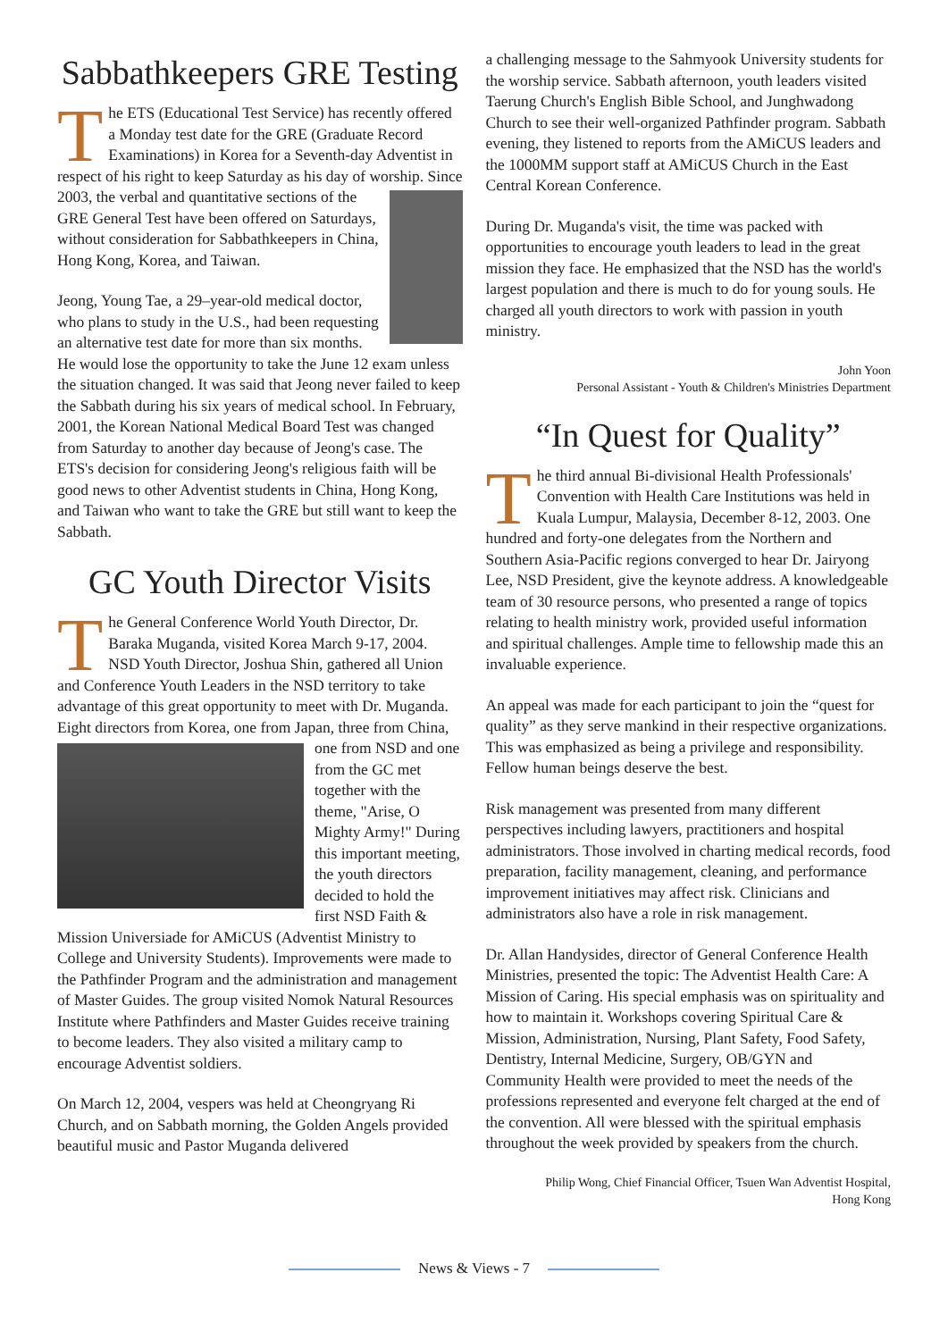Sabbathkeepers GRE Testing
The ETS (Educational Test Service) has recently offered a Monday test date for the GRE (Graduate Record Examinations) in Korea for a Seventh-day Adventist in respect of his right to keep Saturday as his day of worship. Since 2003, the verbal and quantitative sections of the GRE General Test have been offered on Saturdays, without consideration for Sabbathkeepers in China, Hong Kong, Korea, and Taiwan.
Jeong, Young Tae, a 29–year-old medical doctor, who plans to study in the U.S., had been requesting an alternative test date for more than six months. He would lose the opportunity to take the June 12 exam unless the situation changed. It was said that Jeong never failed to keep the Sabbath during his six years of medical school. In February, 2001, the Korean National Medical Board Test was changed from Saturday to another day because of Jeong's case. The ETS's decision for considering Jeong's religious faith will be good news to other Adventist students in China, Hong Kong, and Taiwan who want to take the GRE but still want to keep the Sabbath.
GC Youth Director Visits
The General Conference World Youth Director, Dr. Baraka Muganda, visited Korea March 9-17, 2004. NSD Youth Director, Joshua Shin, gathered all Union and Conference Youth Leaders in the NSD territory to take advantage of this great opportunity to meet with Dr. Muganda. Eight directors from Korea, one from Japan, three from China, one from NSD and one from the GC met together with the theme, "Arise, O Mighty Army!" During this important meeting, the youth directors decided to hold the first NSD Faith & Mission Universiade for AMiCUS (Adventist Ministry to College and University Students). Improvements were made to the Pathfinder Program and the administration and management of Master Guides. The group visited Nomok Natural Resources Institute where Pathfinders and Master Guides receive training to become leaders. They also visited a military camp to encourage Adventist soldiers.
On March 12, 2004, vespers was held at Cheongryang Ri Church, and on Sabbath morning, the Golden Angels provided beautiful music and Pastor Muganda delivered
a challenging message to the Sahmyook University students for the worship service. Sabbath afternoon, youth leaders visited Taerung Church's English Bible School, and Junghwadong Church to see their well-organized Pathfinder program. Sabbath evening, they listened to reports from the AMiCUS leaders and the 1000MM support staff at AMiCUS Church in the East Central Korean Conference.
During Dr. Muganda's visit, the time was packed with opportunities to encourage youth leaders to lead in the great mission they face. He emphasized that the NSD has the world's largest population and there is much to do for young souls. He charged all youth directors to work with passion in youth ministry.
John Yoon
Personal Assistant - Youth & Children's Ministries Department
“In Quest for Quality”
The third annual Bi-divisional Health Professionals' Convention with Health Care Institutions was held in Kuala Lumpur, Malaysia, December 8-12, 2003. One hundred and forty-one delegates from the Northern and Southern Asia-Pacific regions converged to hear Dr. Jairyong Lee, NSD President, give the keynote address. A knowledgeable team of 30 resource persons, who presented a range of topics relating to health ministry work, provided useful information and spiritual challenges. Ample time to fellowship made this an invaluable experience.
An appeal was made for each participant to join the “quest for quality” as they serve mankind in their respective organizations. This was emphasized as being a privilege and responsibility. Fellow human beings deserve the best.
Risk management was presented from many different perspectives including lawyers, practitioners and hospital administrators. Those involved in charting medical records, food preparation, facility management, cleaning, and performance improvement initiatives may affect risk. Clinicians and administrators also have a role in risk management.
Dr. Allan Handysides, director of General Conference Health Ministries, presented the topic: The Adventist Health Care: A Mission of Caring. His special emphasis was on spirituality and how to maintain it. Workshops covering Spiritual Care & Mission, Administration, Nursing, Plant Safety, Food Safety, Dentistry, Internal Medicine, Surgery, OB/GYN and Community Health were provided to meet the needs of the professions represented and everyone felt charged at the end of the convention. All were blessed with the spiritual emphasis throughout the week provided by speakers from the church.
Philip Wong, Chief Financial Officer, Tsuen Wan Adventist Hospital,
Hong Kong
News & Views - 7